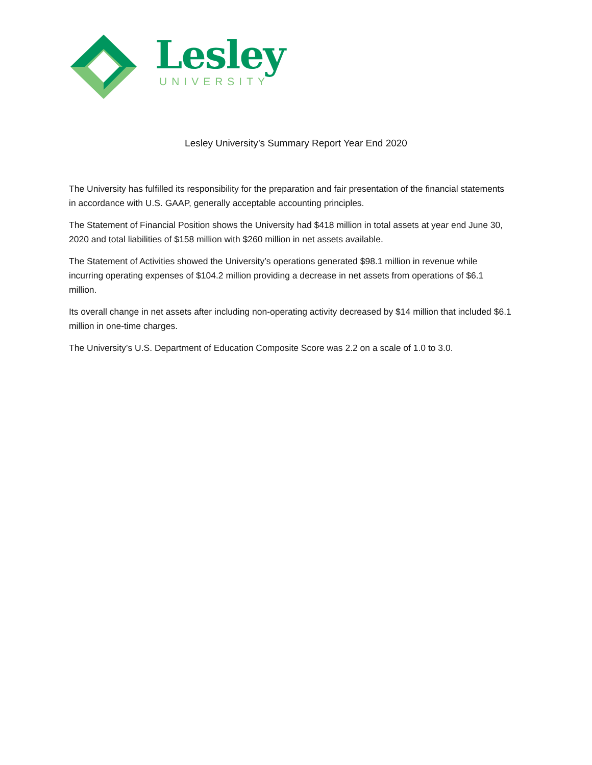Lesley
UNIVERSITY
Lesley University’s Summary Report Year End 2020
The University has fulfilled its responsibility for the preparation and fair presentation of the financial statements in accordance with U.S. GAAP, generally acceptable accounting principles.
The Statement of Financial Position shows the University had $418 million in total assets at year end June 30, 2020 and total liabilities of $158 million with $260 million in net assets available.
The Statement of Activities showed the University’s operations generated $98.1 million in revenue while incurring operating expenses of $104.2 million providing a decrease in net assets from operations of $6.1 million.
Its overall change in net assets after including non-operating activity decreased by $14 million that included $6.1 million in one-time charges.
The University’s U.S. Department of Education Composite Score was 2.2 on a scale of 1.0 to 3.0.